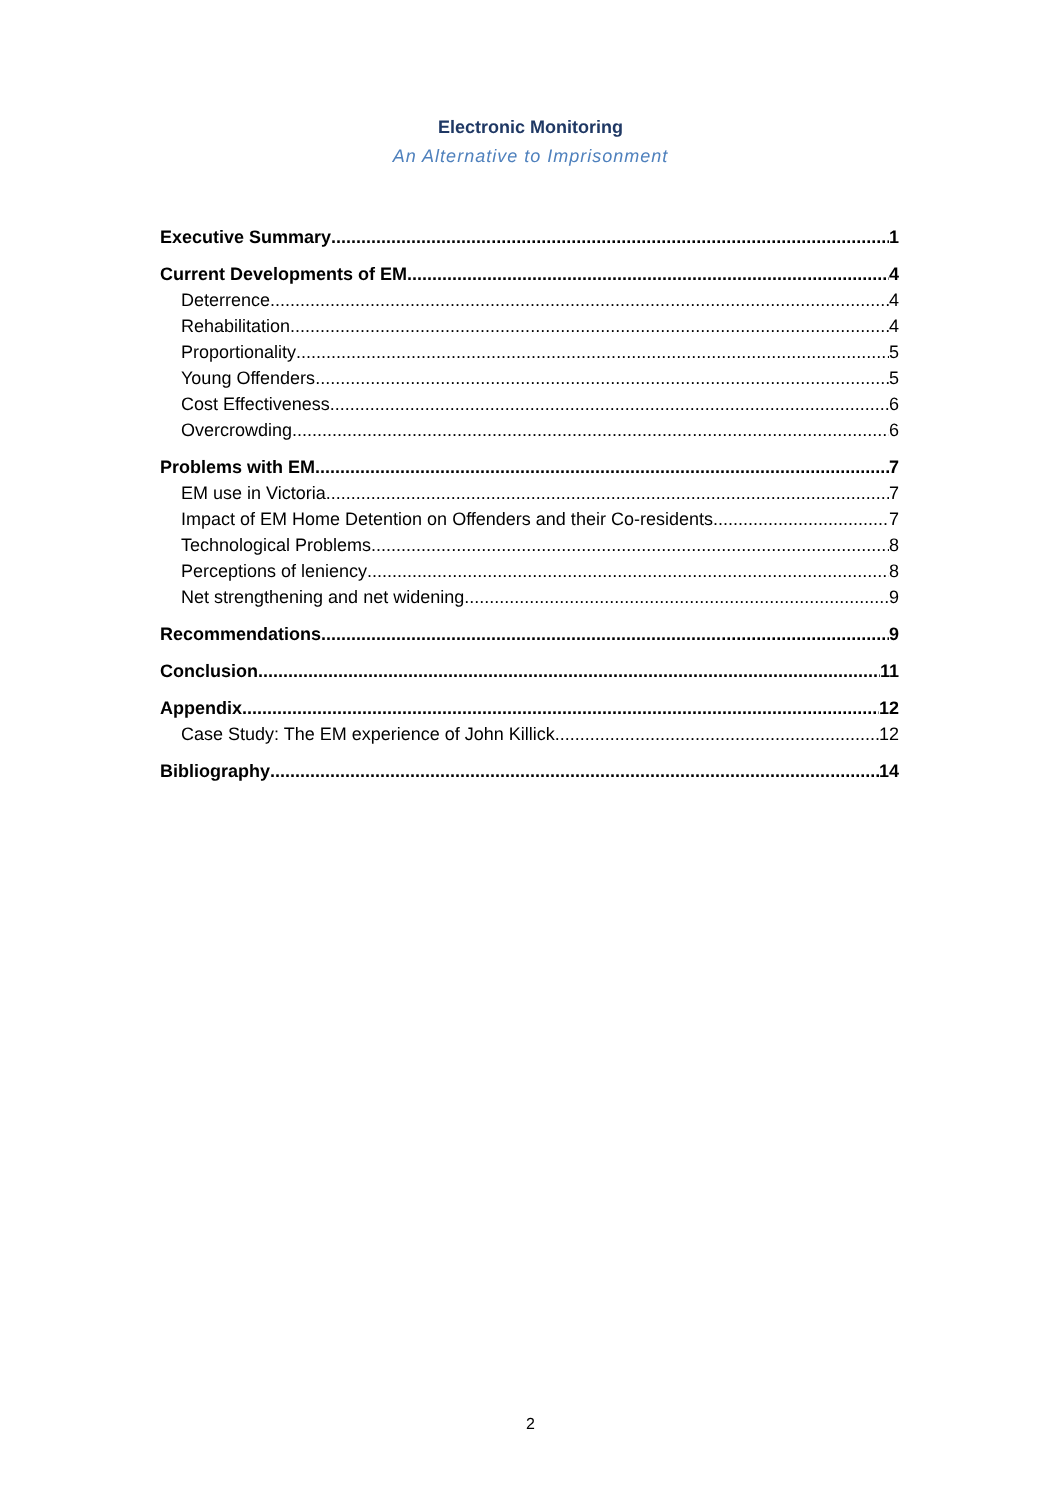Electronic Monitoring
An Alternative to Imprisonment
Executive Summary 1
Current Developments of EM 4
Deterrence 4
Rehabilitation 4
Proportionality 5
Young Offenders 5
Cost Effectiveness 6
Overcrowding 6
Problems with EM 7
EM use in Victoria 7
Impact of EM Home Detention on Offenders and their Co-residents 7
Technological Problems 8
Perceptions of leniency 8
Net strengthening and net widening 9
Recommendations 9
Conclusion 11
Appendix 12
Case Study: The EM experience of John Killick 12
Bibliography 14
2